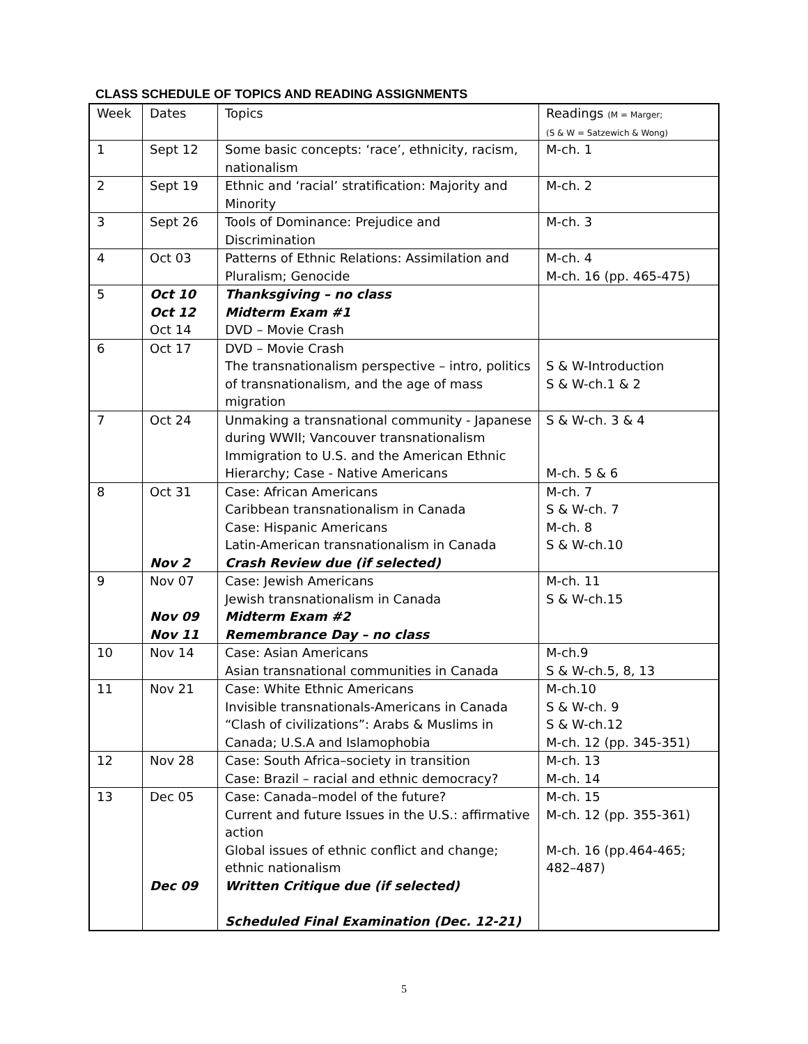CLASS SCHEDULE OF TOPICS AND READING ASSIGNMENTS
| Week | Dates | Topics | Readings (M = Marger; (S & W = Satzewich & Wong) |
| --- | --- | --- | --- |
| 1 | Sept 12 | Some basic concepts: ‘race’, ethnicity, racism, nationalism | M-ch. 1 |
| 2 | Sept 19 | Ethnic and ‘racial’ stratification: Majority and Minority | M-ch. 2 |
| 3 | Sept 26 | Tools of Dominance: Prejudice and Discrimination | M-ch. 3 |
| 4 | Oct 03 | Patterns of Ethnic Relations: Assimilation and Pluralism; Genocide | M-ch. 4 M-ch. 16 (pp. 465-475) |
| 5 | Oct 10 Oct 12 Oct 14 | Thanksgiving – no class Midterm Exam #1 DVD – Movie Crash | |
| 6 | Oct 17 | DVD – Movie Crash The transnationalism perspective – intro, politics of transnationalism, and the age of mass migration | S & W-Introduction S & W-ch.1 & 2 |
| 7 | Oct 24 | Unmaking a transnational community - Japanese during WWII; Vancouver transnationalism Immigration to U.S. and the American Ethnic Hierarchy; Case - Native Americans | S & W-ch. 3 & 4 M-ch. 5 & 6 |
| 8 | Oct 31 Nov 2 | Case: African Americans Caribbean transnationalism in Canada Case: Hispanic Americans Latin-American transnationalism in Canada Crash Review due (if selected) | M-ch. 7 S & W-ch. 7 M-ch. 8 S & W-ch.10 |
| 9 | Nov 07 Nov 09 Nov 11 | Case: Jewish Americans Jewish transnationalism in Canada Midterm Exam #2 Remembrance Day – no class | M-ch. 11 S & W-ch.15 |
| 10 | Nov 14 | Case: Asian Americans Asian transnational communities in Canada | M-ch.9 S & W-ch.5, 8, 13 |
| 11 | Nov 21 | Case: White Ethnic Americans Invisible transnationals-Americans in Canada “Clash of civilizations”: Arabs & Muslims in Canada; U.S.A and Islamophobia | M-ch.10 S & W-ch. 9 S & W-ch.12 M-ch. 12 (pp. 345-351) |
| 12 | Nov 28 | Case: South Africa–society in transition Case: Brazil – racial and ethnic democracy? | M-ch. 13 M-ch. 14 |
| 13 | Dec 05 Dec 09 | Case: Canada–model of the future? Current and future Issues in the U.S.: affirmative action Global issues of ethnic conflict and change; ethnic nationalism Written Critique due (if selected) Scheduled Final Examination (Dec. 12-21) | M-ch. 15 M-ch. 12 (pp. 355-361) M-ch. 16 (pp.464-465; 482–487) |
5